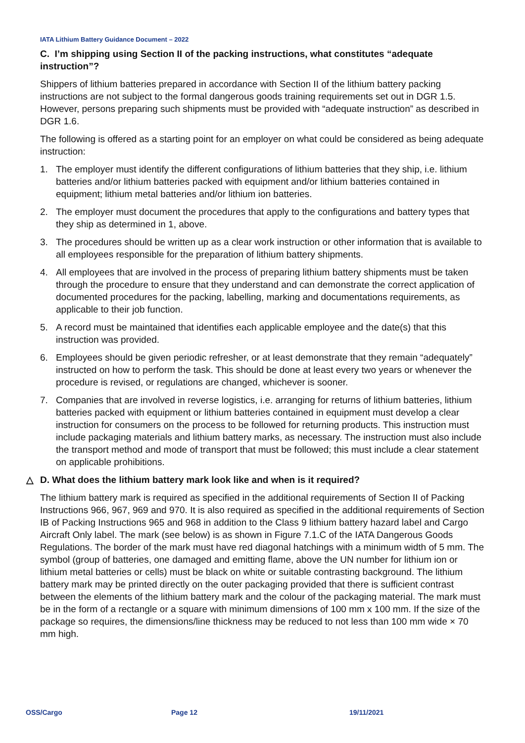IATA Lithium Battery Guidance Document – 2022
C. I’m shipping using Section II of the packing instructions, what constitutes “adequate instruction”?
Shippers of lithium batteries prepared in accordance with Section II of the lithium battery packing instructions are not subject to the formal dangerous goods training requirements set out in DGR 1.5. However, persons preparing such shipments must be provided with “adequate instruction” as described in DGR 1.6.
The following is offered as a starting point for an employer on what could be considered as being adequate instruction:
1. The employer must identify the different configurations of lithium batteries that they ship, i.e. lithium batteries and/or lithium batteries packed with equipment and/or lithium batteries contained in equipment; lithium metal batteries and/or lithium ion batteries.
2. The employer must document the procedures that apply to the configurations and battery types that they ship as determined in 1, above.
3. The procedures should be written up as a clear work instruction or other information that is available to all employees responsible for the preparation of lithium battery shipments.
4. All employees that are involved in the process of preparing lithium battery shipments must be taken through the procedure to ensure that they understand and can demonstrate the correct application of documented procedures for the packing, labelling, marking and documentations requirements, as applicable to their job function.
5. A record must be maintained that identifies each applicable employee and the date(s) that this instruction was provided.
6. Employees should be given periodic refresher, or at least demonstrate that they remain “adequately” instructed on how to perform the task. This should be done at least every two years or whenever the procedure is revised, or regulations are changed, whichever is sooner.
7. Companies that are involved in reverse logistics, i.e. arranging for returns of lithium batteries, lithium batteries packed with equipment or lithium batteries contained in equipment must develop a clear instruction for consumers on the process to be followed for returning products. This instruction must include packaging materials and lithium battery marks, as necessary. The instruction must also include the transport method and mode of transport that must be followed; this must include a clear statement on applicable prohibitions.
△ D. What does the lithium battery mark look like and when is it required?
The lithium battery mark is required as specified in the additional requirements of Section II of Packing Instructions 966, 967, 969 and 970. It is also required as specified in the additional requirements of Section IB of Packing Instructions 965 and 968 in addition to the Class 9 lithium battery hazard label and Cargo Aircraft Only label. The mark (see below) is as shown in Figure 7.1.C of the IATA Dangerous Goods Regulations. The border of the mark must have red diagonal hatchings with a minimum width of 5 mm. The symbol (group of batteries, one damaged and emitting flame, above the UN number for lithium ion or lithium metal batteries or cells) must be black on white or suitable contrasting background. The lithium battery mark may be printed directly on the outer packaging provided that there is sufficient contrast between the elements of the lithium battery mark and the colour of the packaging material. The mark must be in the form of a rectangle or a square with minimum dimensions of 100 mm x 100 mm. If the size of the package so requires, the dimensions/line thickness may be reduced to not less than 100 mm wide × 70 mm high.
OSS/Cargo Page 12 19/11/2021